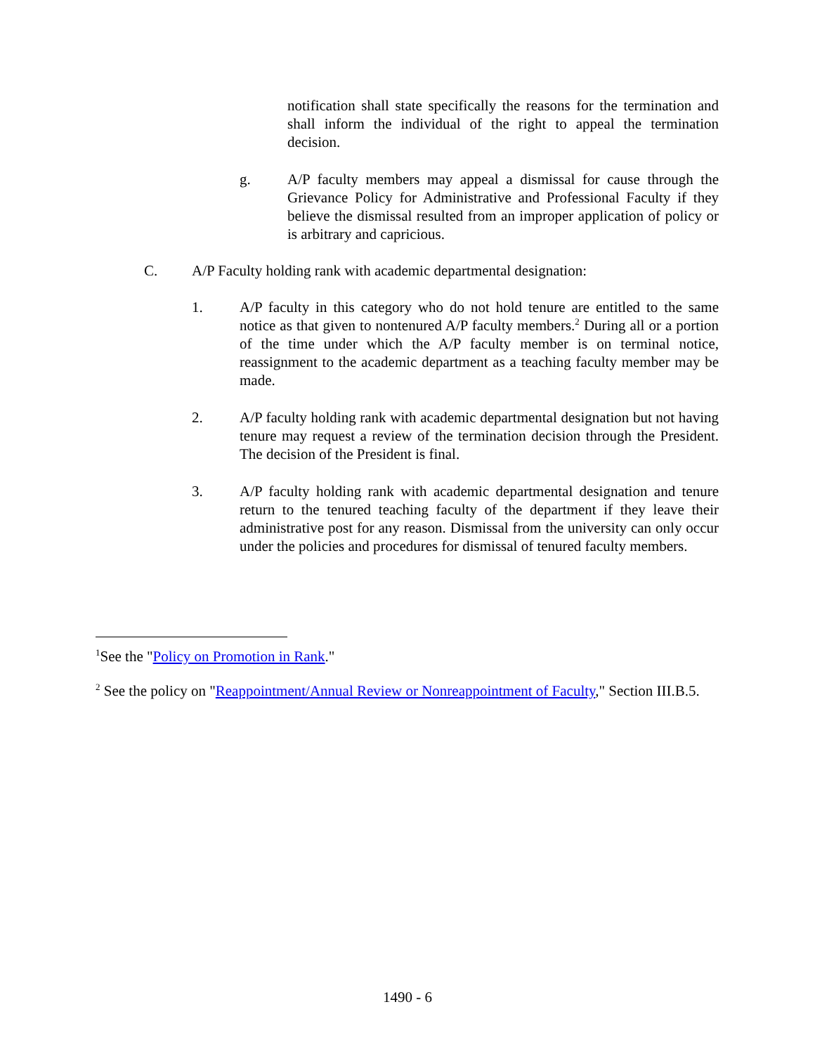notification shall state specifically the reasons for the termination and shall inform the individual of the right to appeal the termination decision.
g. A/P faculty members may appeal a dismissal for cause through the Grievance Policy for Administrative and Professional Faculty if they believe the dismissal resulted from an improper application of policy or is arbitrary and capricious.
C. A/P Faculty holding rank with academic departmental designation:
1. A/P faculty in this category who do not hold tenure are entitled to the same notice as that given to nontenured A/P faculty members.<sup>2</sup> During all or a portion of the time under which the A/P faculty member is on terminal notice, reassignment to the academic department as a teaching faculty member may be made.
2. A/P faculty holding rank with academic departmental designation but not having tenure may request a review of the termination decision through the President. The decision of the President is final.
3. A/P faculty holding rank with academic departmental designation and tenure return to the tenured teaching faculty of the department if they leave their administrative post for any reason. Dismissal from the university can only occur under the policies and procedures for dismissal of tenured faculty members.
<sup>1</sup> See the "Policy on Promotion in Rank."
<sup>2</sup> See the policy on "Reappointment/Annual Review or Nonreappointment of Faculty," Section III.B.5.
1490 - 6